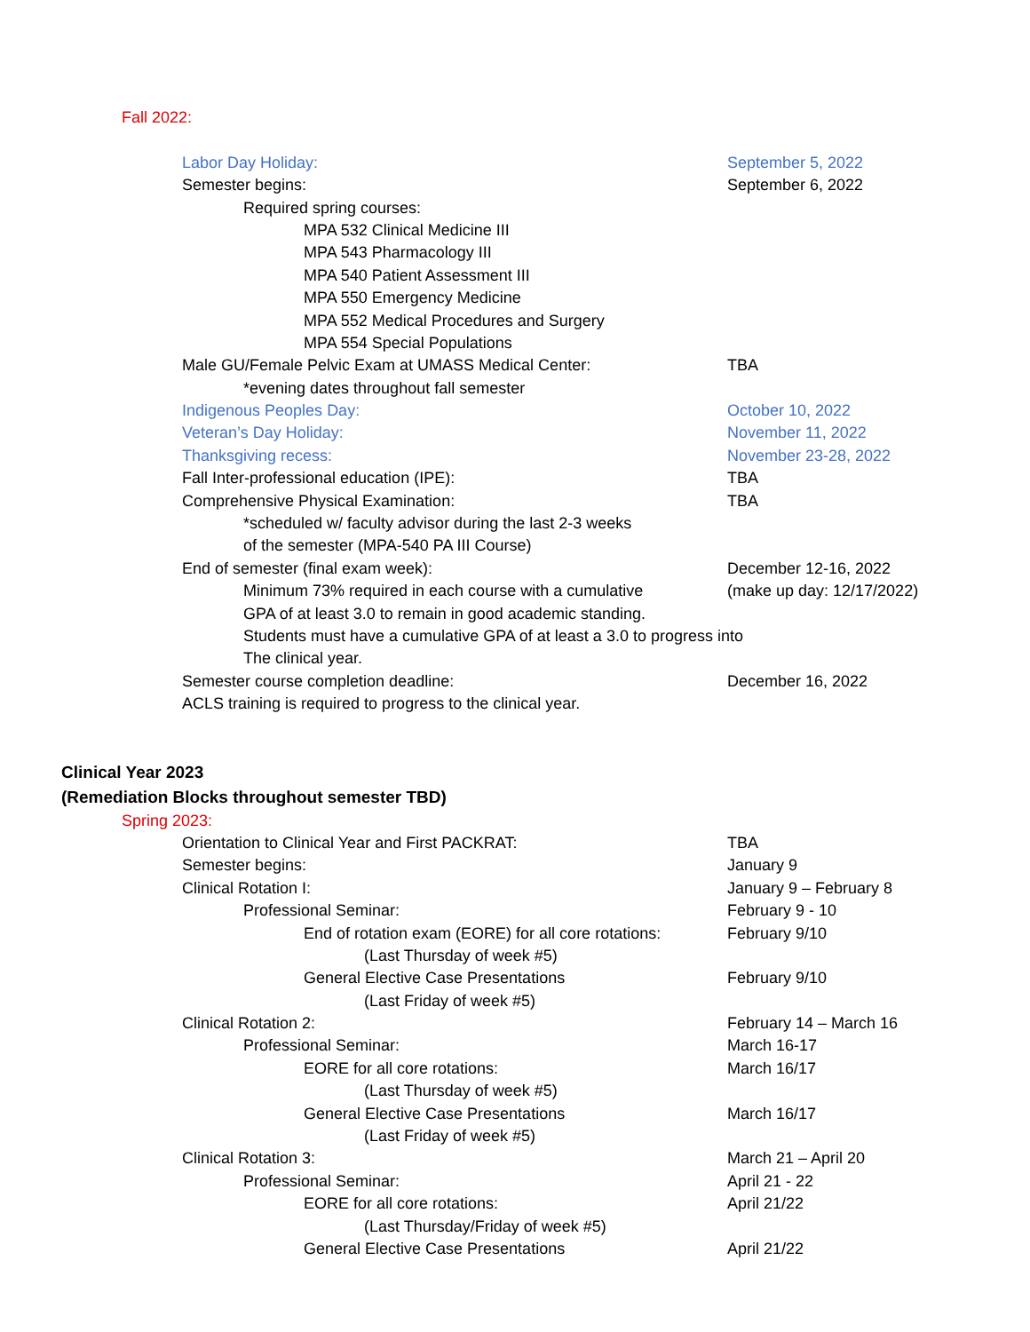Fall 2022:
Labor Day Holiday: September 5, 2022
Semester begins: September 6, 2022
Required spring courses:
MPA 532 Clinical Medicine III
MPA 543 Pharmacology III
MPA 540 Patient Assessment III
MPA 550 Emergency Medicine
MPA 552 Medical Procedures and Surgery
MPA 554 Special Populations
Male GU/Female Pelvic Exam at UMASS Medical Center: TBA
*evening dates throughout fall semester
Indigenous Peoples Day: October 10, 2022
Veteran’s Day Holiday: November 11, 2022
Thanksgiving recess: November 23-28, 2022
Fall Inter-professional education (IPE): TBA
Comprehensive Physical Examination: TBA
*scheduled w/ faculty advisor during the last 2-3 weeks
of the semester (MPA-540 PA III Course)
End of semester (final exam week): December 12-16, 2022
Minimum 73% required in each course with a cumulative (make up day: 12/17/2022)
GPA of at least 3.0 to remain in good academic standing.
Students must have a cumulative GPA of at least a 3.0 to progress into
The clinical year.
Semester course completion deadline: December 16, 2022
ACLS training is required to progress to the clinical year.
Clinical Year 2023
(Remediation Blocks throughout semester TBD)
Spring 2023:
Orientation to Clinical Year and First PACKRAT: TBA
Semester begins: January 9
Clinical Rotation I: January 9 – February 8
Professional Seminar: February 9 - 10
End of rotation exam (EORE) for all core rotations: February 9/10
(Last Thursday of week #5)
General Elective Case Presentations February 9/10
(Last Friday of week #5)
Clinical Rotation 2: February 14 – March 16
Professional Seminar: March 16-17
EORE for all core rotations: March 16/17
(Last Thursday of week #5)
General Elective Case Presentations March 16/17
(Last Friday of week #5)
Clinical Rotation 3: March 21 – April 20
Professional Seminar: April 21 - 22
EORE for all core rotations: April 21/22
(Last Thursday/Friday of week #5)
General Elective Case Presentations April 21/22